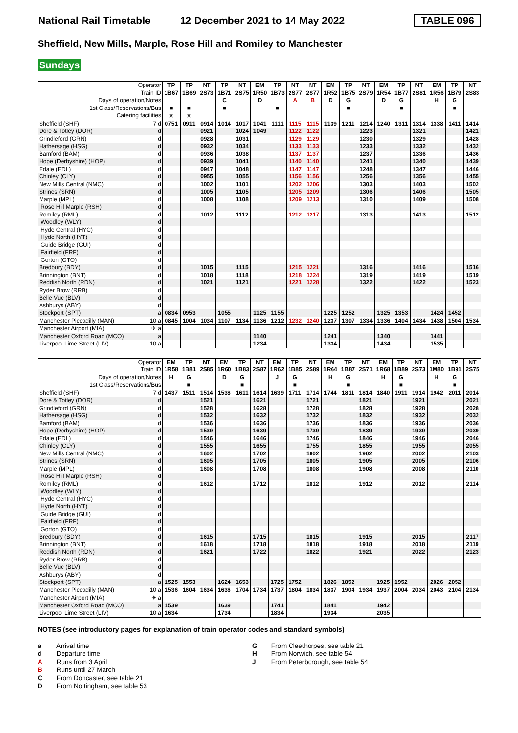National Rail Timetable 12 December 2021 to 14 May 2022 TABLE 096
Sheffield, New Mills, Marple, Rose Hill and Romiley to Manchester
Sundays
| Operator | TP | TP | NT | TP | NT | EM | TP | NT | NT | EM | TP | NT | EM | TP | NT | EM | TP | NT |
| --- | --- | --- | --- | --- | --- | --- | --- | --- | --- | --- | --- | --- | --- | --- | --- | --- | --- | --- |
| Train ID | 1B67 | 1B69 | 2S73 | 1B71 | 2S75 | 1R50 | 1B73 | 2S77 | 2S77 | 1R52 | 1B75 | 2S79 | 1R54 | 1B77 | 2S81 | 1R56 | 1B79 | 2S83 |
| Days of operation/Notes | | | | C | | D | | A | B | D | G | | D | G | | H | G | |
| 1st Class/Reservations/Bus | ■ | ■ | | ■ | | | ■ | | | | ■ | | | ■ | | | ■ | |
| Catering facilities | ⚻ | ⚻ | | | | | | | | | | | | | | | | |
| Sheffield (SHF) 7 d | 0751 | 0911 | 0914 | 1014 | 1017 | 1041 | 1111 | 1115 | 1115 | 1139 | 1211 | 1214 | 1240 | 1311 | 1314 | 1338 | 1411 | 1414 |
| Dore & Totley (DOR) d | | | 0921 | | 1024 | 1049 | | 1122 | 1122 | | | 1223 | | | 1321 | | | 1421 |
| Grindleford (GRN) d | | | 0928 | | 1031 | | | 1129 | 1129 | | | 1230 | | | 1329 | | | 1428 |
| Hathersage (HSG) d | | | 0932 | | 1034 | | | 1133 | 1133 | | | 1233 | | | 1332 | | | 1432 |
| Bamford (BAM) d | | | 0936 | | 1038 | | | 1137 | 1137 | | | 1237 | | | 1336 | | | 1436 |
| Hope (Derbyshire) (HOP) d | | | 0939 | | 1041 | | | 1140 | 1140 | | | 1241 | | | 1340 | | | 1439 |
| Edale (EDL) d | | | 0947 | | 1048 | | | 1147 | 1147 | | | 1248 | | | 1347 | | | 1446 |
| Chinley (CLY) d | | | 0955 | | 1055 | | | 1156 | 1156 | | | 1256 | | | 1356 | | | 1455 |
| New Mills Central (NMC) d | | | 1002 | | 1101 | | | 1202 | 1206 | | | 1303 | | | 1403 | | | 1502 |
| Strines (SRN) d | | | 1005 | | 1105 | | | 1205 | 1209 | | | 1306 | | | 1406 | | | 1505 |
| Marple (MPL) d | | | 1008 | | 1108 | | | 1209 | 1213 | | | 1310 | | | 1409 | | | 1508 |
| Rose Hill Marple (RSH) d | | | | | | | | | | | | | | | | | | |
| Romiley (RML) d | | | 1012 | | 1112 | | | 1212 | 1217 | | | 1313 | | | 1413 | | | 1512 |
| Woodley (WLY) d | | | | | | | | | | | | | | | | | | |
| Hyde Central (HYC) d | | | | | | | | | | | | | | | | | | |
| Hyde North (HYT) d | | | | | | | | | | | | | | | | | | |
| Guide Bridge (GUI) d | | | | | | | | | | | | | | | | | | |
| Fairfield (FRF) d | | | | | | | | | | | | | | | | | | |
| Gorton (GTO) d | | | | | | | | | | | | | | | | | | |
| Bredbury (BDY) d | | | 1015 | | 1115 | | | 1215 | 1221 | | | 1316 | | | 1416 | | | 1516 |
| Brinnington (BNT) d | | | 1018 | | 1118 | | | 1218 | 1224 | | | 1319 | | | 1419 | | | 1519 |
| Reddish North (RDN) d | | | 1021 | | 1121 | | | 1221 | 1228 | | | 1322 | | | 1422 | | | 1523 |
| Ryder Brow (RRB) d | | | | | | | | | | | | | | | | | | |
| Belle Vue (BLV) d | | | | | | | | | | | | | | | | | | |
| Ashburys (ABY) d | | | | | | | | | | | | | | | | | | |
| Stockport (SPT) a | 0834 | 0953 | | 1055 | | 1125 | 1155 | | | 1225 | 1252 | | 1325 | 1353 | | 1424 | 1452 | |
| Manchester Piccadilly (MAN) 10 a | 0845 | 1004 | 1034 | 1107 | 1134 | 1136 | 1212 | 1232 | 1240 | 1237 | 1307 | 1334 | 1336 | 1404 | 1434 | 1438 | 1504 | 1534 |
| Manchester Airport (MIA) ✈ a | | | | | | | | | | | | | | | | | | |
| Manchester Oxford Road (MCO) a | | | | | | 1140 | | | | 1241 | | | 1340 | | | 1441 | | |
| Liverpool Lime Street (LIV) 10 a | | | | | | 1234 | | | | 1334 | | | 1434 | | | 1535 | | |
| Operator | EM | TP | NT | EM | TP | NT | EM | TP | NT | EM | TP | NT | EM | TP | NT | EM | TP | NT |
| --- | --- | --- | --- | --- | --- | --- | --- | --- | --- | --- | --- | --- | --- | --- | --- | --- | --- | --- |
| Train ID | 1R58 | 1B81 | 2S85 | 1R60 | 1B83 | 2S87 | 1R62 | 1B85 | 2S89 | 1R64 | 1B87 | 2S71 | 1R68 | 1B89 | 2S73 | 1M80 | 1B91 | 2S75 |
| Days of operation/Notes | H | G | | D | G | | J | G | | H | G | | H | G | | H | G | |
| 1st Class/Reservations/Bus | | ■ | | | ■ | | | ■ | | | ■ | | | ■ | | | ■ | |
| Sheffield (SHF) 7 d | 1437 | 1511 | 1514 | 1538 | 1611 | 1614 | 1639 | 1711 | 1714 | 1744 | 1811 | 1814 | 1840 | 1911 | 1914 | 1942 | 2011 | 2014 |
| Dore & Totley (DOR) d | | | 1521 | | | 1621 | | | 1721 | | | 1821 | | | 1921 | | | 2021 |
| Grindleford (GRN) d | | | 1528 | | | 1628 | | | 1728 | | | 1828 | | | 1928 | | | 2028 |
| Hathersage (HSG) d | | | 1532 | | | 1632 | | | 1732 | | | 1832 | | | 1932 | | | 2032 |
| Bamford (BAM) d | | | 1536 | | | 1636 | | | 1736 | | | 1836 | | | 1936 | | | 2036 |
| Hope (Derbyshire) (HOP) d | | | 1539 | | | 1639 | | | 1739 | | | 1839 | | | 1939 | | | 2039 |
| Edale (EDL) d | | | 1546 | | | 1646 | | | 1746 | | | 1846 | | | 1946 | | | 2046 |
| Chinley (CLY) d | | | 1555 | | | 1655 | | | 1755 | | | 1855 | | | 1955 | | | 2055 |
| New Mills Central (NMC) d | | | 1602 | | | 1702 | | | 1802 | | | 1902 | | | 2002 | | | 2103 |
| Strines (SRN) d | | | 1605 | | | 1705 | | | 1805 | | | 1905 | | | 2005 | | | 2106 |
| Marple (MPL) d | | | 1608 | | | 1708 | | | 1808 | | | 1908 | | | 2008 | | | 2110 |
| Rose Hill Marple (RSH) d | | | | | | | | | | | | | | | | | | |
| Romiley (RML) d | | | 1612 | | | 1712 | | | 1812 | | | 1912 | | | 2012 | | | 2114 |
| Woodley (WLY) d | | | | | | | | | | | | | | | | | | |
| Hyde Central (HYC) d | | | | | | | | | | | | | | | | | | |
| Hyde North (HYT) d | | | | | | | | | | | | | | | | | | |
| Guide Bridge (GUI) d | | | | | | | | | | | | | | | | | | |
| Fairfield (FRF) d | | | | | | | | | | | | | | | | | | |
| Gorton (GTO) d | | | | | | | | | | | | | | | | | | |
| Bredbury (BDY) d | | | 1615 | | | 1715 | | | 1815 | | | 1915 | | | 2015 | | | 2117 |
| Brinnington (BNT) d | | | 1618 | | | 1718 | | | 1818 | | | 1918 | | | 2018 | | | 2119 |
| Reddish North (RDN) d | | | 1621 | | | 1722 | | | 1822 | | | 1921 | | | 2022 | | | 2123 |
| Ryder Brow (RRB) d | | | | | | | | | | | | | | | | | | |
| Belle Vue (BLV) d | | | | | | | | | | | | | | | | | | |
| Ashburys (ABY) d | | | | | | | | | | | | | | | | | | |
| Stockport (SPT) a | 1525 | 1553 | | 1624 | 1653 | | 1725 | 1752 | | 1826 | 1852 | | 1925 | 1952 | | 2026 | 2052 | |
| Manchester Piccadilly (MAN) 10 a | 1536 | 1604 | 1634 | 1636 | 1704 | 1734 | 1737 | 1804 | 1834 | 1837 | 1904 | 1934 | 1937 | 2004 | 2034 | 2043 | 2104 | 2134 |
| Manchester Airport (MIA) ✈ a | | | | | | | | | | | | | | | | | | |
| Manchester Oxford Road (MCO) a | 1539 | | | 1639 | | | 1741 | | | 1841 | | | 1942 | | | | | |
| Liverpool Lime Street (LIV) 10 a | 1634 | | | 1734 | | | 1834 | | | 1934 | | | 2035 | | | | | |
NOTES (see introductory pages for explanation of train operator codes and standard symbols)
a Arrival time
d Departure time
A Runs from 3 April
B Runs until 27 March
C From Doncaster, see table 21
D From Nottingham, see table 53
G From Cleethorpes, see table 21
H From Norwich, see table 54
J From Peterborough, see table 54